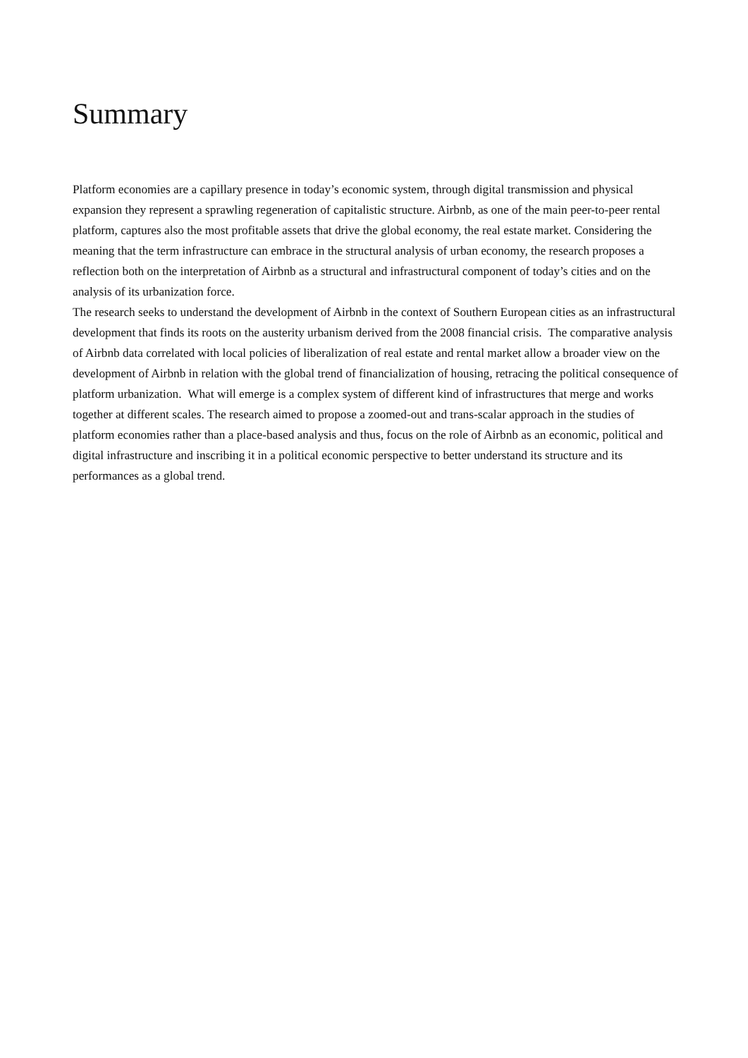Summary
Platform economies are a capillary presence in today’s economic system, through digital transmission and physical expansion they represent a sprawling regeneration of capitalistic structure. Airbnb, as one of the main peer-to-peer rental platform, captures also the most profitable assets that drive the global economy, the real estate market. Considering the meaning that the term infrastructure can embrace in the structural analysis of urban economy, the research proposes a reflection both on the interpretation of Airbnb as a structural and infrastructural component of today’s cities and on the analysis of its urbanization force.
The research seeks to understand the development of Airbnb in the context of Southern European cities as an infrastructural development that finds its roots on the austerity urbanism derived from the 2008 financial crisis. The comparative analysis of Airbnb data correlated with local policies of liberalization of real estate and rental market allow a broader view on the development of Airbnb in relation with the global trend of financialization of housing, retracing the political consequence of platform urbanization. What will emerge is a complex system of different kind of infrastructures that merge and works together at different scales. The research aimed to propose a zoomed-out and trans-scalar approach in the studies of platform economies rather than a place-based analysis and thus, focus on the role of Airbnb as an economic, political and digital infrastructure and inscribing it in a political economic perspective to better understand its structure and its performances as a global trend.